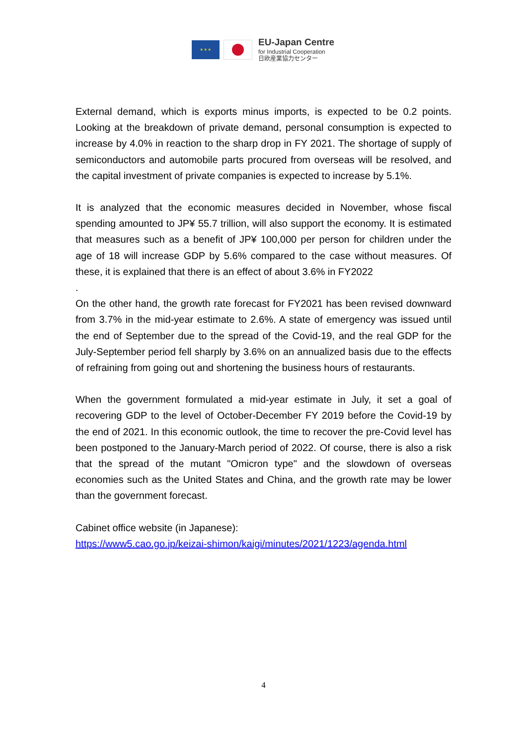✶✶✶
EU-Japan Centre
for Industrial Cooperation
日欧産業協力センター
External demand, which is exports minus imports, is expected to be 0.2 points. Looking at the breakdown of private demand, personal consumption is expected to increase by 4.0% in reaction to the sharp drop in FY 2021. The shortage of supply of semiconductors and automobile parts procured from overseas will be resolved, and the capital investment of private companies is expected to increase by 5.1%.
It is analyzed that the economic measures decided in November, whose fiscal spending amounted to JP¥ 55.7 trillion, will also support the economy. It is estimated that measures such as a benefit of JP¥ 100,000 per person for children under the age of 18 will increase GDP by 5.6% compared to the case without measures. Of these, it is explained that there is an effect of about 3.6% in FY2022
.
On the other hand, the growth rate forecast for FY2021 has been revised downward from 3.7% in the mid-year estimate to 2.6%. A state of emergency was issued until the end of September due to the spread of the Covid-19, and the real GDP for the July-September period fell sharply by 3.6% on an annualized basis due to the effects of refraining from going out and shortening the business hours of restaurants.
When the government formulated a mid-year estimate in July, it set a goal of recovering GDP to the level of October-December FY 2019 before the Covid-19 by the end of 2021. In this economic outlook, the time to recover the pre-Covid level has been postponed to the January-March period of 2022. Of course, there is also a risk that the spread of the mutant "Omicron type" and the slowdown of overseas economies such as the United States and China, and the growth rate may be lower than the government forecast.
Cabinet office website (in Japanese):
https://www5.cao.go.jp/keizai-shimon/kaigi/minutes/2021/1223/agenda.html
4